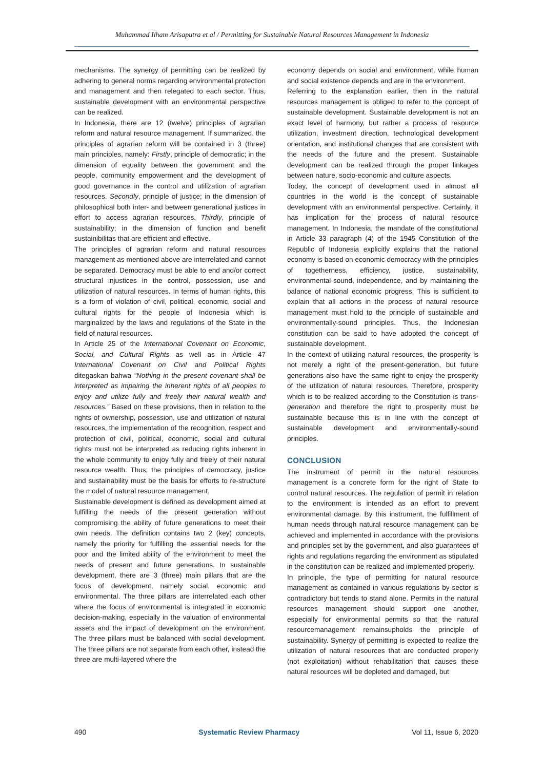Muhammad Ilham Arisaputra et al / Permitting for Sustainable Natural Resources Management in Indonesia
mechanisms. The synergy of permitting can be realized by adhering to general norms regarding environmental protection and management and then relegated to each sector. Thus, sustainable development with an environmental perspective can be realized.
In Indonesia, there are 12 (twelve) principles of agrarian reform and natural resource management. If summarized, the principles of agrarian reform will be contained in 3 (three) main principles, namely: Firstly, principle of democratic; in the dimension of equality between the government and the people, community empowerment and the development of good governance in the control and utilization of agrarian resources. Secondly, principle of justice; in the dimension of philosophical both inter- and between generational justices in effort to access agrarian resources. Thirdly, principle of sustainability; in the dimension of function and benefit sustainibilitas that are efficient and effective.
The principles of agrarian reform and natural resources management as mentioned above are interrelated and cannot be separated. Democracy must be able to end and/or correct structural injustices in the control, possession, use and utilization of natural resources. In terms of human rights, this is a form of violation of civil, political, economic, social and cultural rights for the people of Indonesia which is marginalized by the laws and regulations of the State in the field of natural resources.
In Article 25 of the International Covenant on Economic, Social, and Cultural Rights as well as in Article 47 International Covenant on Civil and Political Rights ditegaskan bahwa “Nothing in the present covenant shall be interpreted as impairing the inherent rights of all peoples to enjoy and utilize fully and freely their natural wealth and resources.” Based on these provisions, then in relation to the rights of ownership, possession, use and utilization of natural resources, the implementation of the recognition, respect and protection of civil, political, economic, social and cultural rights must not be interpreted as reducing rights inherent in the whole community to enjoy fully and freely of their natural resource wealth. Thus, the principles of democracy, justice and sustainability must be the basis for efforts to re-structure the model of natural resource management.
Sustainable development is defined as development aimed at fulfilling the needs of the present generation without compromising the ability of future generations to meet their own needs. The definition contains two 2 (key) concepts, namely the priority for fulfilling the essential needs for the poor and the limited ability of the environment to meet the needs of present and future generations. In sustainable development, there are 3 (three) main pillars that are the focus of development, namely social, economic and environmental. The three pillars are interrelated each other where the focus of environmental is integrated in economic decision-making, especially in the valuation of environmental assets and the impact of development on the environment. The three pillars must be balanced with social development. The three pillars are not separate from each other, instead the three are multi-layered where the
economy depends on social and environment, while human and social existence depends and are in the environment.
Referring to the explanation earlier, then in the natural resources management is obliged to refer to the concept of sustainable development. Sustainable development is not an exact level of harmony, but rather a process of resource utilization, investment direction, technological development orientation, and institutional changes that are consistent with the needs of the future and the present. Sustainable development can be realized through the proper linkages between nature, socio-economic and culture aspects.
Today, the concept of development used in almost all countries in the world is the concept of sustainable development with an environmental perspective. Certainly, it has implication for the process of natural resource management. In Indonesia, the mandate of the constitutional in Article 33 paragraph (4) of the 1945 Constitution of the Republic of Indonesia explicitly explains that the national economy is based on economic democracy with the principles of togetherness, efficiency, justice, sustainability, environmental-sound, independence, and by maintaining the balance of national economic progress. This is sufficient to explain that all actions in the process of natural resource management must hold to the principle of sustainable and environmentally-sound principles. Thus, the Indonesian constitution can be said to have adopted the concept of sustainable development.
In the context of utilizing natural resources, the prosperity is not merely a right of the present-generation, but future generations also have the same right to enjoy the prosperity of the utilization of natural resources. Therefore, prosperity which is to be realized according to the Constitution is trans-generation and therefore the right to prosperity must be sustainable because this is in line with the concept of sustainable development and environmentally-sound principles.
CONCLUSION
The instrument of permit in the natural resources management is a concrete form for the right of State to control natural resources. The regulation of permit in relation to the environment is intended as an effort to prevent environmental damage. By this instrument, the fulfillment of human needs through natural resource management can be achieved and implemented in accordance with the provisions and principles set by the government, and also guarantees of rights and regulations regarding the environment as stipulated in the constitution can be realized and implemented properly.
In principle, the type of permitting for natural resource management as contained in various regulations by sector is contradictory but tends to stand alone. Permits in the natural resources management should support one another, especially for environmental permits so that the natural resourcemanagement remainsupholds the principle of sustainability. Synergy of permitting is expected to realize the utilization of natural resources that are conducted properly (not exploitation) without rehabilitation that causes these natural resources will be depleted and damaged, but
490 Systematic Review Pharmacy Vol 11, Issue 6, 2020